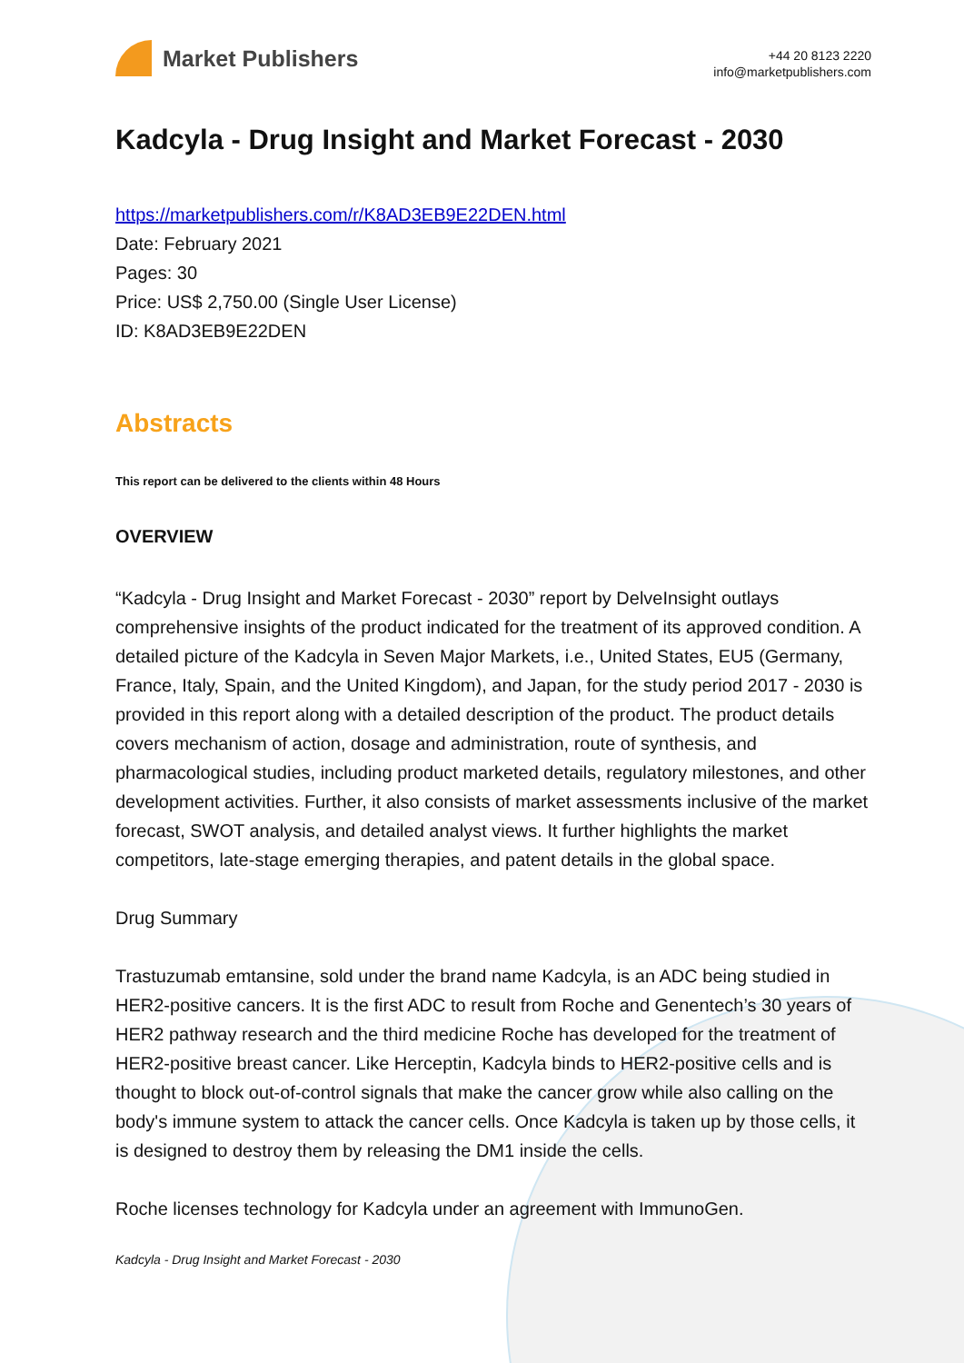Market Publishers
+44 20 8123 2220
info@marketpublishers.com
Kadcyla - Drug Insight and Market Forecast - 2030
https://marketpublishers.com/r/K8AD3EB9E22DEN.html
Date: February 2021
Pages: 30
Price: US$ 2,750.00 (Single User License)
ID: K8AD3EB9E22DEN
Abstracts
This report can be delivered to the clients within 48 Hours
OVERVIEW
“Kadcyla - Drug Insight and Market Forecast - 2030” report by DelveInsight outlays comprehensive insights of the product indicated for the treatment of its approved condition. A detailed picture of the Kadcyla in Seven Major Markets, i.e., United States, EU5 (Germany, France, Italy, Spain, and the United Kingdom), and Japan, for the study period 2017 - 2030 is provided in this report along with a detailed description of the product. The product details covers mechanism of action, dosage and administration, route of synthesis, and pharmacological studies, including product marketed details, regulatory milestones, and other development activities. Further, it also consists of market assessments inclusive of the market forecast, SWOT analysis, and detailed analyst views. It further highlights the market competitors, late-stage emerging therapies, and patent details in the global space.
Drug Summary
Trastuzumab emtansine, sold under the brand name Kadcyla, is an ADC being studied in HER2-positive cancers. It is the first ADC to result from Roche and Genentech’s 30 years of HER2 pathway research and the third medicine Roche has developed for the treatment of HER2-positive breast cancer. Like Herceptin, Kadcyla binds to HER2-positive cells and is thought to block out-of-control signals that make the cancer grow while also calling on the body's immune system to attack the cancer cells. Once Kadcyla is taken up by those cells, it is designed to destroy them by releasing the DM1 inside the cells.
Roche licenses technology for Kadcyla under an agreement with ImmunoGen.
Kadcyla - Drug Insight and Market Forecast - 2030